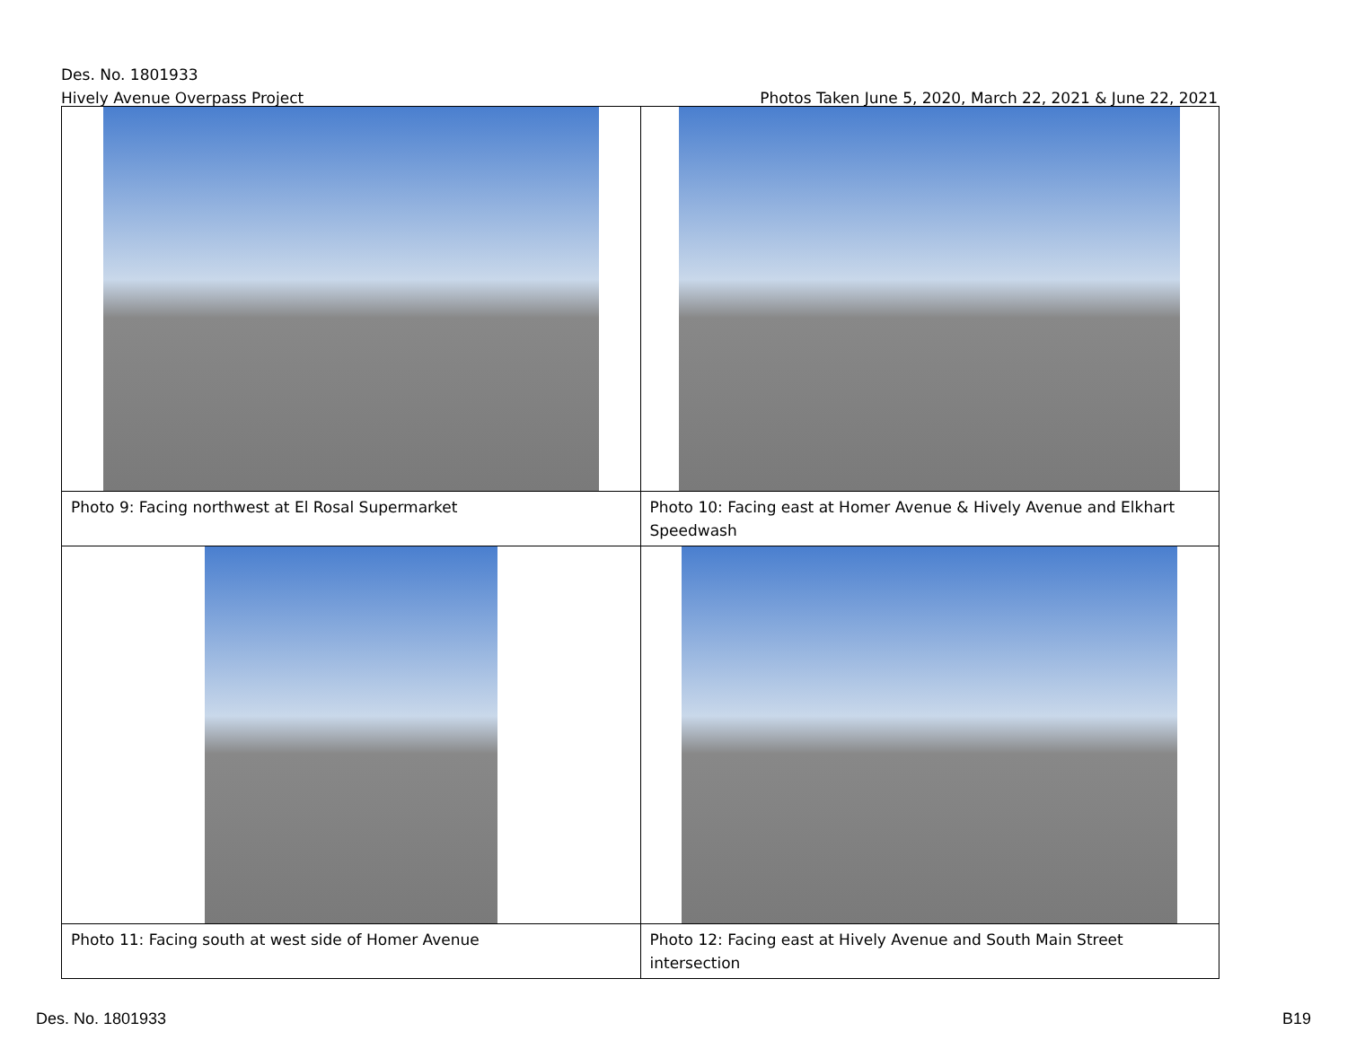Des. No. 1801933
Hively Avenue Overpass Project Photos Taken June 5, 2020, March 22, 2021 & June 22, 2021
| Photo 9: Facing northwest at El Rosal Supermarket | Photo 10: Facing east at Homer Avenue & Hively Avenue and Elkhart Speedwash |
| Photo 11: Facing south at west side of Homer Avenue | Photo 12: Facing east at Hively Avenue and South Main Street intersection |
Des. No. 1801933 B19